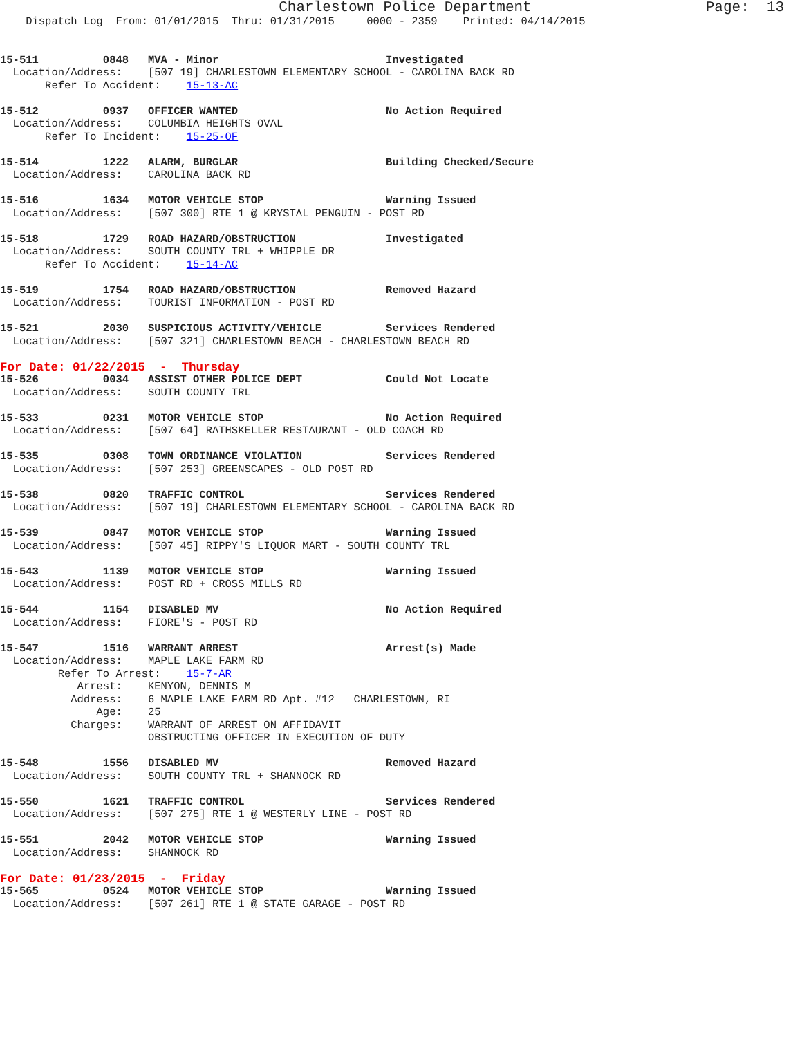Charlestown Police Department                    Page:  13
    Dispatch Log  From: 01/01/2015  Thru: 01/31/2015     0000 - 2359    Printed: 04/14/2015


15-511          0848   MVA - Minor                          Investigated
  Location/Address:    [507 19] CHARLESTOWN ELEMENTARY SCHOOL - CAROLINA BACK RD
       Refer To Accident:    15-13-AC

15-512          0937   OFFICER WANTED                       No Action Required
  Location/Address:    COLUMBIA HEIGHTS OVAL
       Refer To Incident:    15-25-OF

15-514          1222   ALARM, BURGLAR                       Building Checked/Secure
  Location/Address:    CAROLINA BACK RD

15-516          1634   MOTOR VEHICLE STOP                   Warning Issued
  Location/Address:    [507 300] RTE 1 @ KRYSTAL PENGUIN - POST RD

15-518          1729   ROAD HAZARD/OBSTRUCTION              Investigated
  Location/Address:    SOUTH COUNTY TRL + WHIPPLE DR
       Refer To Accident:    15-14-AC

15-519          1754   ROAD HAZARD/OBSTRUCTION              Removed Hazard
  Location/Address:    TOURIST INFORMATION - POST RD

15-521          2030   SUSPICIOUS ACTIVITY/VEHICLE          Services Rendered
  Location/Address:    [507 321] CHARLESTOWN BEACH - CHARLESTOWN BEACH RD
For Date: 01/22/2015  -  Thursday
15-526          0034   ASSIST OTHER POLICE DEPT             Could Not Locate
  Location/Address:    SOUTH COUNTY TRL

15-533          0231   MOTOR VEHICLE STOP                   No Action Required
  Location/Address:    [507 64] RATHSKELLER RESTAURANT - OLD COACH RD

15-535          0308   TOWN ORDINANCE VIOLATION             Services Rendered
  Location/Address:    [507 253] GREENSCAPES - OLD POST RD

15-538          0820   TRAFFIC CONTROL                      Services Rendered
  Location/Address:    [507 19] CHARLESTOWN ELEMENTARY SCHOOL - CAROLINA BACK RD

15-539          0847   MOTOR VEHICLE STOP                   Warning Issued
  Location/Address:    [507 45] RIPPY'S LIQUOR MART - SOUTH COUNTY TRL

15-543          1139   MOTOR VEHICLE STOP                   Warning Issued
  Location/Address:    POST RD + CROSS MILLS RD

15-544          1154   DISABLED MV                          No Action Required
  Location/Address:    FIORE'S - POST RD

15-547          1516   WARRANT ARREST                       Arrest(s) Made
  Location/Address:    MAPLE LAKE FARM RD
         Refer To Arrest:    15-7-AR
            Arrest:    KENYON, DENNIS M
           Address:    6 MAPLE LAKE FARM RD Apt. #12   CHARLESTOWN, RI
               Age:    25
           Charges:    WARRANT OF ARREST ON AFFIDAVIT
                       OBSTRUCTING OFFICER IN EXECUTION OF DUTY

15-548          1556   DISABLED MV                          Removed Hazard
  Location/Address:    SOUTH COUNTY TRL + SHANNOCK RD

15-550          1621   TRAFFIC CONTROL                      Services Rendered
  Location/Address:    [507 275] RTE 1 @ WESTERLY LINE - POST RD

15-551          2042   MOTOR VEHICLE STOP                   Warning Issued
  Location/Address:    SHANNOCK RD
For Date: 01/23/2015  -  Friday
15-565          0524   MOTOR VEHICLE STOP                   Warning Issued
  Location/Address:    [507 261] RTE 1 @ STATE GARAGE - POST RD